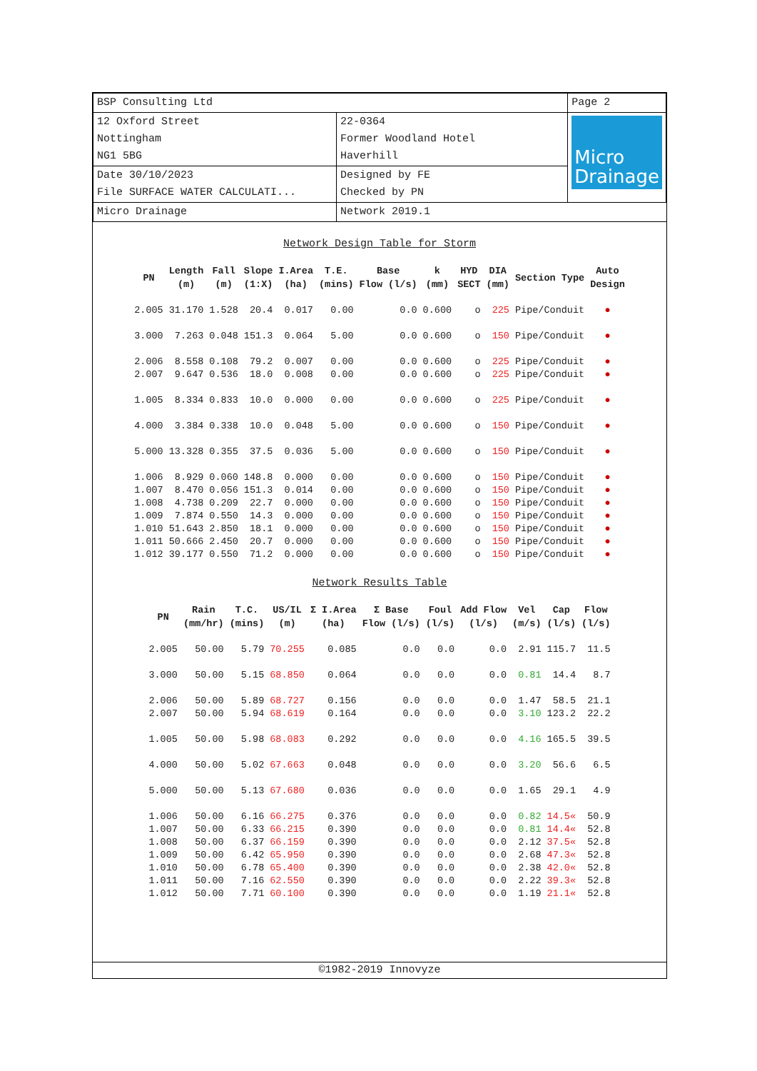| BSP Consulting Ltd | | Page 2 |
| 12 Oxford Street Nottingham NG1 5BG | 22-0364 Former Woodland Hotel Haverhill | Micro Drainage |
| Date 30/10/2023 File SURFACE WATER CALCULATI... | Designed by FE Checked by PN | |
| Micro Drainage | Network 2019.1 | |
Network Design Table for Storm
| PN | Length (m) | Fall (m) | Slope (1:X) | I.Area (ha) | T.E. (mins) | Base Flow (l/s) | k (mm) | HYD SECT | DIA (mm) | Section Type | Auto Design |
| --- | --- | --- | --- | --- | --- | --- | --- | --- | --- | --- | --- |
| 2.005 | 31.170 | 1.528 | 20.4 | 0.017 | 0.00 | 0.0 | 0.600 | o | 225 | Pipe/Conduit | ● |
| 3.000 | 7.263 | 0.048 | 151.3 | 0.064 | 5.00 | 0.0 | 0.600 | o | 150 | Pipe/Conduit | ● |
| 2.006 | 8.558 | 0.108 | 79.2 | 0.007 | 0.00 | 0.0 | 0.600 | o | 225 | Pipe/Conduit | ● |
| 2.007 | 9.647 | 0.536 | 18.0 | 0.008 | 0.00 | 0.0 | 0.600 | o | 225 | Pipe/Conduit | ● |
| 1.005 | 8.334 | 0.833 | 10.0 | 0.000 | 0.00 | 0.0 | 0.600 | o | 225 | Pipe/Conduit | ● |
| 4.000 | 3.384 | 0.338 | 10.0 | 0.048 | 5.00 | 0.0 | 0.600 | o | 150 | Pipe/Conduit | ● |
| 5.000 | 13.328 | 0.355 | 37.5 | 0.036 | 5.00 | 0.0 | 0.600 | o | 150 | Pipe/Conduit | ● |
| 1.006 | 8.929 | 0.060 | 148.8 | 0.000 | 0.00 | 0.0 | 0.600 | o | 150 | Pipe/Conduit | ● |
| 1.007 | 8.470 | 0.056 | 151.3 | 0.014 | 0.00 | 0.0 | 0.600 | o | 150 | Pipe/Conduit | ● |
| 1.008 | 4.738 | 0.209 | 22.7 | 0.000 | 0.00 | 0.0 | 0.600 | o | 150 | Pipe/Conduit | ● |
| 1.009 | 7.874 | 0.550 | 14.3 | 0.000 | 0.00 | 0.0 | 0.600 | o | 150 | Pipe/Conduit | ● |
| 1.010 | 51.643 | 2.850 | 18.1 | 0.000 | 0.00 | 0.0 | 0.600 | o | 150 | Pipe/Conduit | ● |
| 1.011 | 50.666 | 2.450 | 20.7 | 0.000 | 0.00 | 0.0 | 0.600 | o | 150 | Pipe/Conduit | ● |
| 1.012 | 39.177 | 0.550 | 71.2 | 0.000 | 0.00 | 0.0 | 0.600 | o | 150 | Pipe/Conduit | ● |
Network Results Table
| PN | Rain (mm/hr) | T.C. (mins) | US/IL (m) | Σ I.Area (ha) | Σ Base Flow (l/s) | Foul (l/s) | Add Flow (l/s) | Vel (m/s) | Cap (l/s) | Flow (l/s) |
| --- | --- | --- | --- | --- | --- | --- | --- | --- | --- | --- |
| 2.005 | 50.00 | 5.79 | 70.255 | 0.085 | 0.0 | 0.0 | 0.0 | 2.91 | 115.7 | 11.5 |
| 3.000 | 50.00 | 5.15 | 68.850 | 0.064 | 0.0 | 0.0 | 0.0 | 0.81 | 14.4 | 8.7 |
| 2.006 | 50.00 | 5.89 | 68.727 | 0.156 | 0.0 | 0.0 | 0.0 | 1.47 | 58.5 | 21.1 |
| 2.007 | 50.00 | 5.94 | 68.619 | 0.164 | 0.0 | 0.0 | 0.0 | 3.10 | 123.2 | 22.2 |
| 1.005 | 50.00 | 5.98 | 68.083 | 0.292 | 0.0 | 0.0 | 0.0 | 4.16 | 165.5 | 39.5 |
| 4.000 | 50.00 | 5.02 | 67.663 | 0.048 | 0.0 | 0.0 | 0.0 | 3.20 | 56.6 | 6.5 |
| 5.000 | 50.00 | 5.13 | 67.680 | 0.036 | 0.0 | 0.0 | 0.0 | 1.65 | 29.1 | 4.9 |
| 1.006 | 50.00 | 6.16 | 66.275 | 0.376 | 0.0 | 0.0 | 0.0 | 0.82 | 14.5« | 50.9 |
| 1.007 | 50.00 | 6.33 | 66.215 | 0.390 | 0.0 | 0.0 | 0.0 | 0.81 | 14.4« | 52.8 |
| 1.008 | 50.00 | 6.37 | 66.159 | 0.390 | 0.0 | 0.0 | 0.0 | 2.12 | 37.5« | 52.8 |
| 1.009 | 50.00 | 6.42 | 65.950 | 0.390 | 0.0 | 0.0 | 0.0 | 2.68 | 47.3« | 52.8 |
| 1.010 | 50.00 | 6.78 | 65.400 | 0.390 | 0.0 | 0.0 | 0.0 | 2.38 | 42.0« | 52.8 |
| 1.011 | 50.00 | 7.16 | 62.550 | 0.390 | 0.0 | 0.0 | 0.0 | 2.22 | 39.3« | 52.8 |
| 1.012 | 50.00 | 7.71 | 60.100 | 0.390 | 0.0 | 0.0 | 0.0 | 1.19 | 21.1« | 52.8 |
©1982-2019 Innovyze